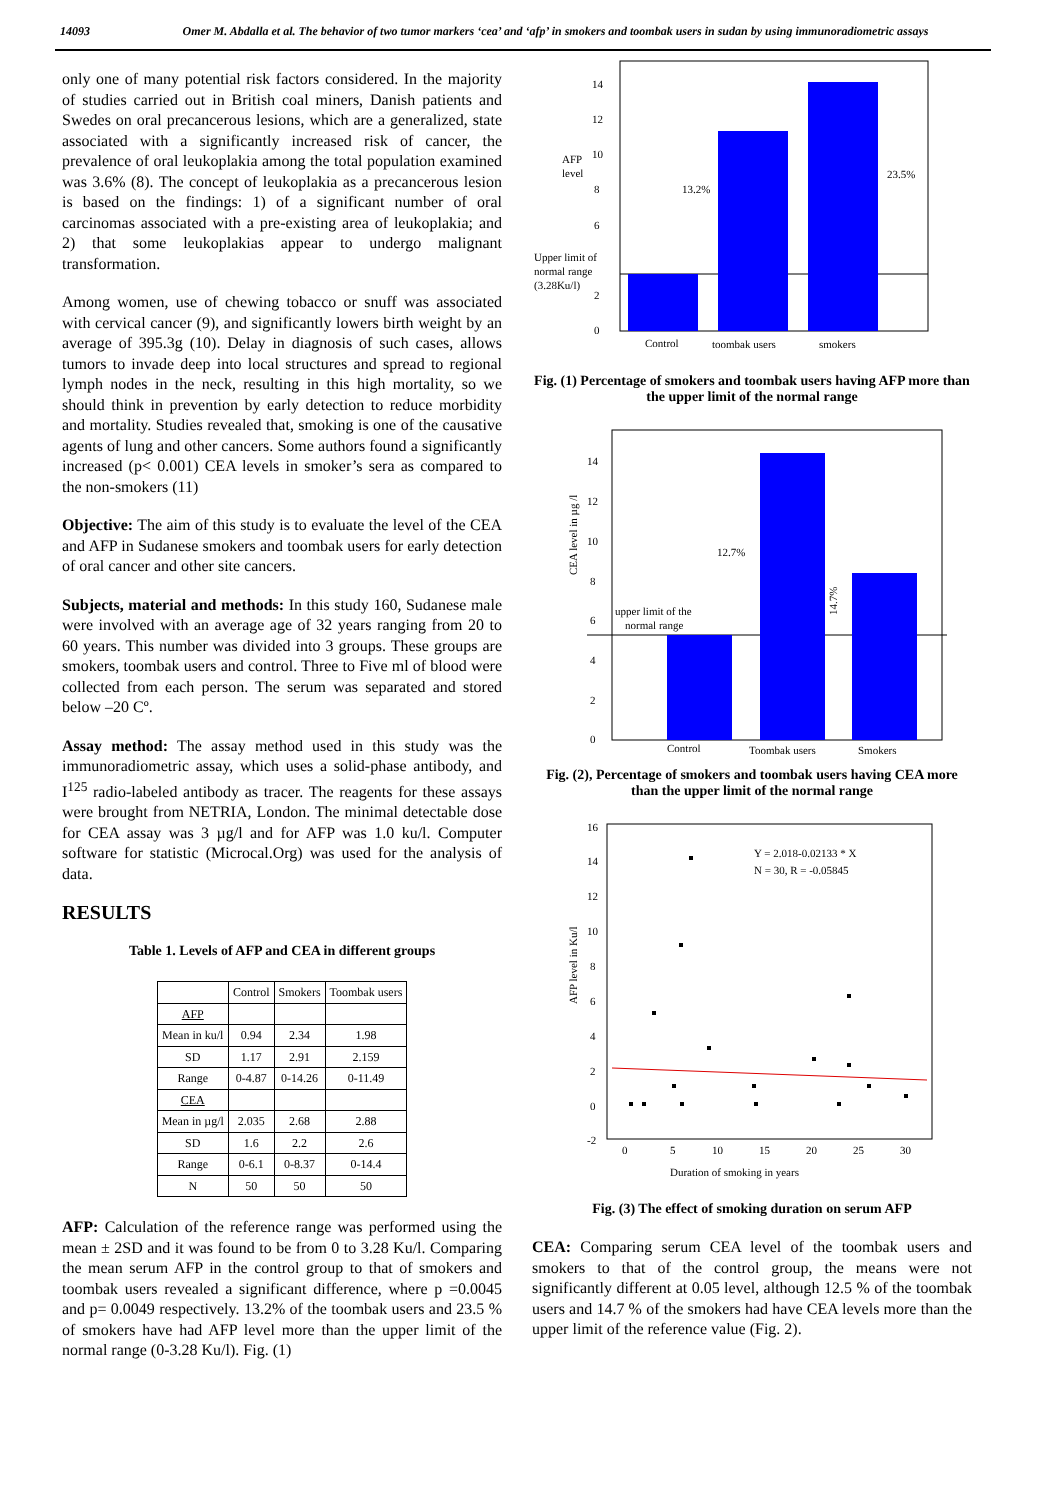14093 Omer M. Abdalla et al. The behavior of two tumor markers ‘cea’ and ‘afp’ in smokers and toombak users in sudan by using immunoradiometric assays
only one of many potential risk factors considered. In the majority of studies carried out in British coal miners, Danish patients and Swedes on oral precancerous lesions, which are a generalized, state associated with a significantly increased risk of cancer, the prevalence of oral leukoplakia among the total population examined was 3.6% (8). The concept of leukoplakia as a precancerous lesion is based on the findings: 1) of a significant number of oral carcinomas associated with a pre-existing area of leukoplakia; and 2) that some leukoplakias appear to undergo malignant transformation.
Among women, use of chewing tobacco or snuff was associated with cervical cancer (9), and significantly lowers birth weight by an average of 395.3g (10). Delay in diagnosis of such cases, allows tumors to invade deep into local structures and spread to regional lymph nodes in the neck, resulting in this high mortality, so we should think in prevention by early detection to reduce morbidity and mortality. Studies revealed that, smoking is one of the causative agents of lung and other cancers. Some authors found a significantly increased (p< 0.001) CEA levels in smoker’s sera as compared to the non-smokers (11)
Objective: The aim of this study is to evaluate the level of the CEA and AFP in Sudanese smokers and toombak users for early detection of oral cancer and other site cancers.
Subjects, material and methods: In this study 160, Sudanese male were involved with an average age of 32 years ranging from 20 to 60 years. This number was divided into 3 groups. These groups are smokers, toombak users and control. Three to Five ml of blood were collected from each person. The serum was separated and stored below –20 Cº.
Assay method: The assay method used in this study was the immunoradiometric assay, which uses a solid-phase antibody, and I<sup>125</sup> radio-labeled antibody as tracer. The reagents for these assays were brought from NETRIA, London. The minimal detectable dose for CEA assay was 3 µg/l and for AFP was 1.0 ku/l. Computer software for statistic (Microcal.Org) was used for the analysis of data.
RESULTS
Table 1. Levels of AFP and CEA in different groups
| | Control | Smokers | Toombak users |
| --- | --- | --- | --- |
| AFP | | | |
| Mean in ku/l | 0.94 | 2.34 | 1.98 |
| SD | 1.17 | 2.91 | 2.159 |
| Range | 0-4.87 | 0-14.26 | 0-11.49 |
| CEA | | | |
| Mean in µg/l | 2.035 | 2.68 | 2.88 |
| SD | 1.6 | 2.2 | 2.6 |
| Range | 0-6.1 | 0-8.37 | 0-14.4 |
| N | 50 | 50 | 50 |
AFP: Calculation of the reference range was performed using the mean ± 2SD and it was found to be from 0 to 3.28 Ku/l. Comparing the mean serum AFP in the control group to that of smokers and toombak users revealed a significant difference, where p =0.0045 and p= 0.0049 respectively. 13.2% of the toombak users and 23.5 % of smokers have had AFP level more than the upper limit of the normal range (0-3.28 Ku/l). Fig. (1)
14
12
10
8
6
2
0
AFP
level
Upper limit of
normal range
(3.28Ku/l)
13.2%
23.5%
Control
toombak users
smokers
Fig. (1) Percentage of smokers and toombak users having AFP more than the upper limit of the normal range
14
12
10
8
6
4
2
0
CEA level in µg /l
upper limit of the
normal range
12.7%
14.7%
Control
Toombak users
Smokers
Fig. (2), Percentage of smokers and toombak users having CEA more than the upper limit of the normal range
16
14
12
10
8
6
4
2
0
-2
0
5
10
15
20
25
30
AFP level in Ku/l
Y = 2.018-0.02133 * X
N = 30, R = -0.05845
Duration of smoking in years
Fig. (3) The effect of smoking duration on serum AFP
CEA: Comparing serum CEA level of the toombak users and smokers to that of the control group, the means were not significantly different at 0.05 level, although 12.5 % of the toombak users and 14.7 % of the smokers had have CEA levels more than the upper limit of the reference value (Fig. 2).